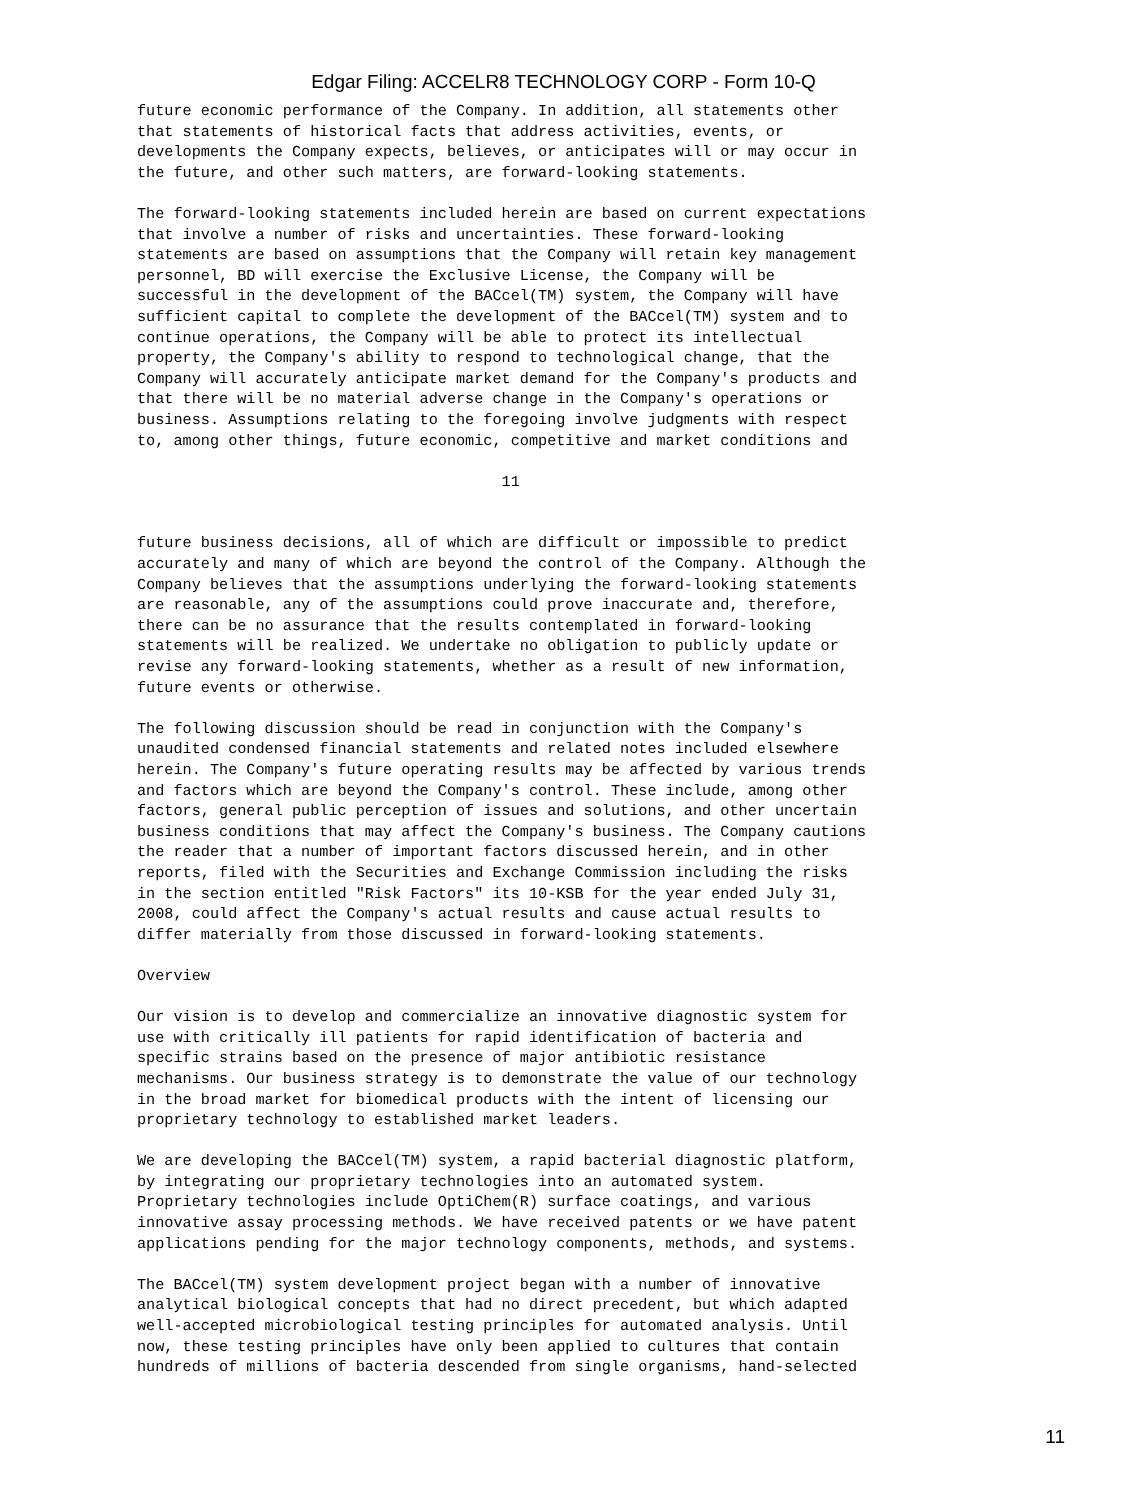Edgar Filing: ACCELR8 TECHNOLOGY CORP - Form 10-Q
future economic performance of the Company. In addition, all statements other
that statements of historical facts that address activities, events, or
developments the Company expects, believes, or anticipates will or may occur in
the future, and other such matters, are forward-looking statements.

The forward-looking statements included herein are based on current expectations
that involve a number of risks and uncertainties. These forward-looking
statements are based on assumptions that the Company will retain key management
personnel, BD will exercise the Exclusive License, the Company will be
successful in the development of the BACcel(TM) system, the Company will have
sufficient capital to complete the development of the BACcel(TM) system and to
continue operations, the Company will be able to protect its intellectual
property, the Company's ability to respond to technological change, that the
Company will accurately anticipate market demand for the Company's products and
that there will be no material adverse change in the Company's operations or
business. Assumptions relating to the foregoing involve judgments with respect
to, among other things, future economic, competitive and market conditions and

                                        11


future business decisions, all of which are difficult or impossible to predict
accurately and many of which are beyond the control of the Company. Although the
Company believes that the assumptions underlying the forward-looking statements
are reasonable, any of the assumptions could prove inaccurate and, therefore,
there can be no assurance that the results contemplated in forward-looking
statements will be realized. We undertake no obligation to publicly update or
revise any forward-looking statements, whether as a result of new information,
future events or otherwise.

The following discussion should be read in conjunction with the Company's
unaudited condensed financial statements and related notes included elsewhere
herein. The Company's future operating results may be affected by various trends
and factors which are beyond the Company's control. These include, among other
factors, general public perception of issues and solutions, and other uncertain
business conditions that may affect the Company's business. The Company cautions
the reader that a number of important factors discussed herein, and in other
reports, filed with the Securities and Exchange Commission including the risks
in the section entitled "Risk Factors" its 10-KSB for the year ended July 31,
2008, could affect the Company's actual results and cause actual results to
differ materially from those discussed in forward-looking statements.

Overview

Our vision is to develop and commercialize an innovative diagnostic system for
use with critically ill patients for rapid identification of bacteria and
specific strains based on the presence of major antibiotic resistance
mechanisms. Our business strategy is to demonstrate the value of our technology
in the broad market for biomedical products with the intent of licensing our
proprietary technology to established market leaders.

We are developing the BACcel(TM) system, a rapid bacterial diagnostic platform,
by integrating our proprietary technologies into an automated system.
Proprietary technologies include OptiChem(R) surface coatings, and various
innovative assay processing methods. We have received patents or we have patent
applications pending for the major technology components, methods, and systems.

The BACcel(TM) system development project began with a number of innovative
analytical biological concepts that had no direct precedent, but which adapted
well-accepted microbiological testing principles for automated analysis. Until
now, these testing principles have only been applied to cultures that contain
hundreds of millions of bacteria descended from single organisms, hand-selected
11